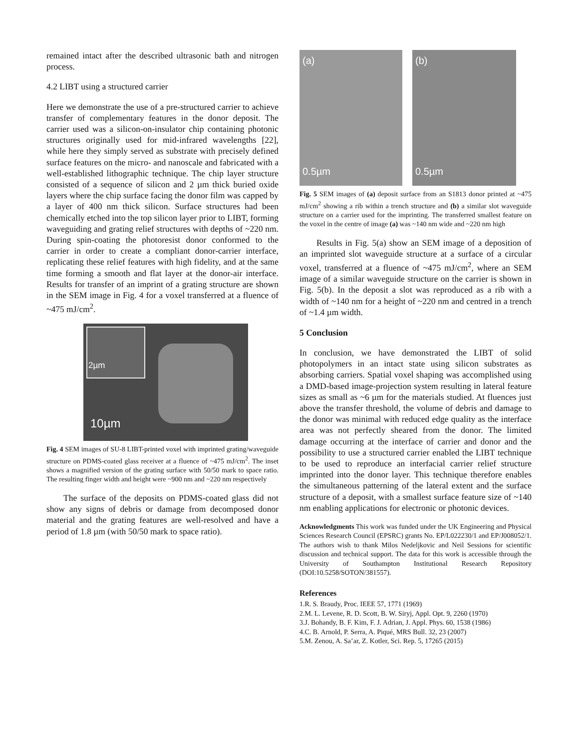remained intact after the described ultrasonic bath and nitrogen process.
4.2 LIBT using a structured carrier
Here we demonstrate the use of a pre-structured carrier to achieve transfer of complementary features in the donor deposit. The carrier used was a silicon-on-insulator chip containing photonic structures originally used for mid-infrared wavelengths [22], while here they simply served as substrate with precisely defined surface features on the micro- and nanoscale and fabricated with a well-established lithographic technique. The chip layer structure consisted of a sequence of silicon and 2 µm thick buried oxide layers where the chip surface facing the donor film was capped by a layer of 400 nm thick silicon. Surface structures had been chemically etched into the top silicon layer prior to LIBT, forming waveguiding and grating relief structures with depths of ~220 nm. During spin-coating the photoresist donor conformed to the carrier in order to create a compliant donor-carrier interface, replicating these relief features with high fidelity, and at the same time forming a smooth and flat layer at the donor-air interface. Results for transfer of an imprint of a grating structure are shown in the SEM image in Fig. 4 for a voxel transferred at a fluence of ~475 mJ/cm<sup>2</sup>.
2µm
10µm
Fig. 4 SEM images of SU-8 LIBT-printed voxel with imprinted grating/waveguide structure on PDMS-coated glass receiver at a fluence of ~475 mJ/cm<sup>2</sup>. The inset shows a magnified version of the grating surface with 50/50 mark to space ratio. The resulting finger width and height were ~900 nm and ~220 nm respectively
The surface of the deposits on PDMS-coated glass did not show any signs of debris or damage from decomposed donor material and the grating features are well-resolved and have a period of 1.8 µm (with 50/50 mark to space ratio).
(a)
0.5µm
(b)
0.5µm
Fig. 5 SEM images of (a) deposit surface from an S1813 donor printed at ~475 mJ/cm<sup>2</sup> showing a rib within a trench structure and (b) a similar slot waveguide structure on a carrier used for the imprinting. The transferred smallest feature on the voxel in the centre of image (a) was ~140 nm wide and ~220 nm high
Results in Fig. 5(a) show an SEM image of a deposition of an imprinted slot waveguide structure at a surface of a circular voxel, transferred at a fluence of ~475 mJ/cm<sup>2</sup>, where an SEM image of a similar waveguide structure on the carrier is shown in Fig. 5(b). In the deposit a slot was reproduced as a rib with a width of ~140 nm for a height of ~220 nm and centred in a trench of ~1.4 µm width.
5 Conclusion
In conclusion, we have demonstrated the LIBT of solid photopolymers in an intact state using silicon substrates as absorbing carriers. Spatial voxel shaping was accomplished using a DMD-based image-projection system resulting in lateral feature sizes as small as ~6 µm for the materials studied. At fluences just above the transfer threshold, the volume of debris and damage to the donor was minimal with reduced edge quality as the interface area was not perfectly sheared from the donor. The limited damage occurring at the interface of carrier and donor and the possibility to use a structured carrier enabled the LIBT technique to be used to reproduce an interfacial carrier relief structure imprinted into the donor layer. This technique therefore enables the simultaneous patterning of the lateral extent and the surface structure of a deposit, with a smallest surface feature size of ~140 nm enabling applications for electronic or photonic devices.
Acknowledgments This work was funded under the UK Engineering and Physical Sciences Research Council (EPSRC) grants No. EP/L022230/1 and EP/J008052/1. The authors wish to thank Milos Nedeljkovic and Neil Sessions for scientific discussion and technical support. The data for this work is accessible through the University of Southampton Institutional Research Repository (DOI:10.5258/SOTON/381557).
References
1.R. S. Braudy, Proc. IEEE 57, 1771 (1969)
2.M. L. Levene, R. D. Scott, B. W. Siryj, Appl. Opt. 9, 2260 (1970)
3.J. Bohandy, B. F. Kim, F. J. Adrian, J. Appl. Phys. 60, 1538 (1986)
4.C. B. Arnold, P. Serra, A. Piqué, MRS Bull. 32, 23 (2007)
5.M. Zenou, A. Sa’ar, Z. Kotler, Sci. Rep. 5, 17265 (2015)